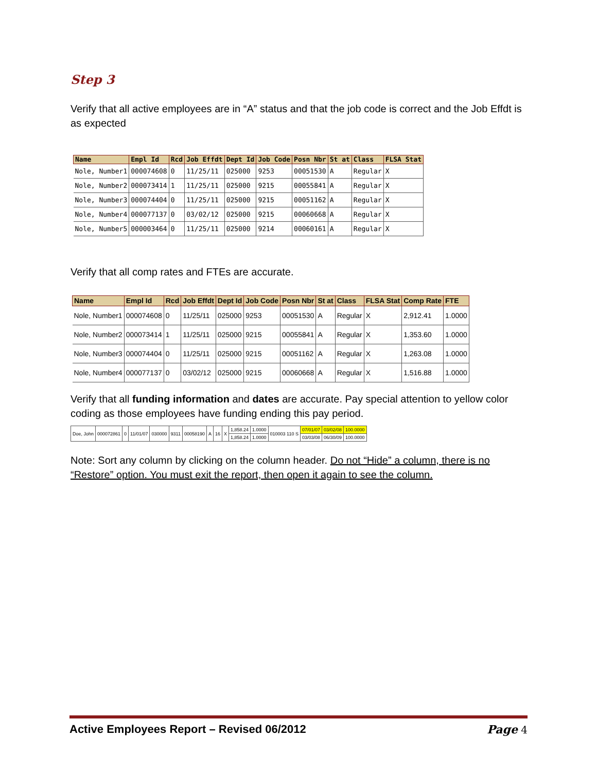Step 3
Verify that all active employees are in “A” status and that the job code is correct and the Job Effdt is as expected
| Name | Empl Id | Rcd | Job Effdt | Dept Id | Job Code | Posn Nbr | St at | Class | FLSA Stat |
| --- | --- | --- | --- | --- | --- | --- | --- | --- | --- |
| Nole, Number1 | 000074608 | 0 | 11/25/11 | 025000 | 9253 | 00051530 | A | Regular | X |
| Nole, Number2 | 000073414 | 1 | 11/25/11 | 025000 | 9215 | 00055841 | A | Regular | X |
| Nole, Number3 | 000074404 | 0 | 11/25/11 | 025000 | 9215 | 00051162 | A | Regular | X |
| Nole, Number4 | 000077137 | 0 | 03/02/12 | 025000 | 9215 | 00060668 | A | Regular | X |
| Nole, Number5 | 000003464 | 0 | 11/25/11 | 025000 | 9214 | 00060161 | A | Regular | X |
Verify that all comp rates and FTEs are accurate.
| Name | Empl Id | Rcd | Job Effdt | Dept Id | Job Code | Posn Nbr | St at | Class | FLSA Stat | Comp Rate | FTE |
| --- | --- | --- | --- | --- | --- | --- | --- | --- | --- | --- | --- |
| Nole, Number1 | 000074608 | 0 | 11/25/11 | 025000 | 9253 | 00051530 | A | Regular | X | 2,912.41 | 1.0000 |
| Nole, Number2 | 000073414 | 1 | 11/25/11 | 025000 | 9215 | 00055841 | A | Regular | X | 1,353.60 | 1.0000 |
| Nole, Number3 | 000074404 | 0 | 11/25/11 | 025000 | 9215 | 00051162 | A | Regular | X | 1,263.08 | 1.0000 |
| Nole, Number4 | 000077137 | 0 | 03/02/12 | 025000 | 9215 | 00060668 | A | Regular | X | 1,516.88 | 1.0000 |
Verify that all funding information and dates are accurate. Pay special attention to yellow color coding as those employees have funding ending this pay period.
| Doe, John | 000072861 | 0 | 11/01/07 | 030000 | 9311 | 00058190 | A | 16 | X | 1,858.24 | 1.0000 | 010003 110 S | 07/01/07 | 03/02/08 | 100.0000 |
| | | | | | | | | | | 1,858.24 | 1.0000 | | 03/03/08 | 06/30/09 | 100.0000 |
Note: Sort any column by clicking on the column header. Do not “Hide” a column, there is no “Restore” option. You must exit the report, then open it again to see the column.
Active Employees Report – Revised 06/2012 Page 4